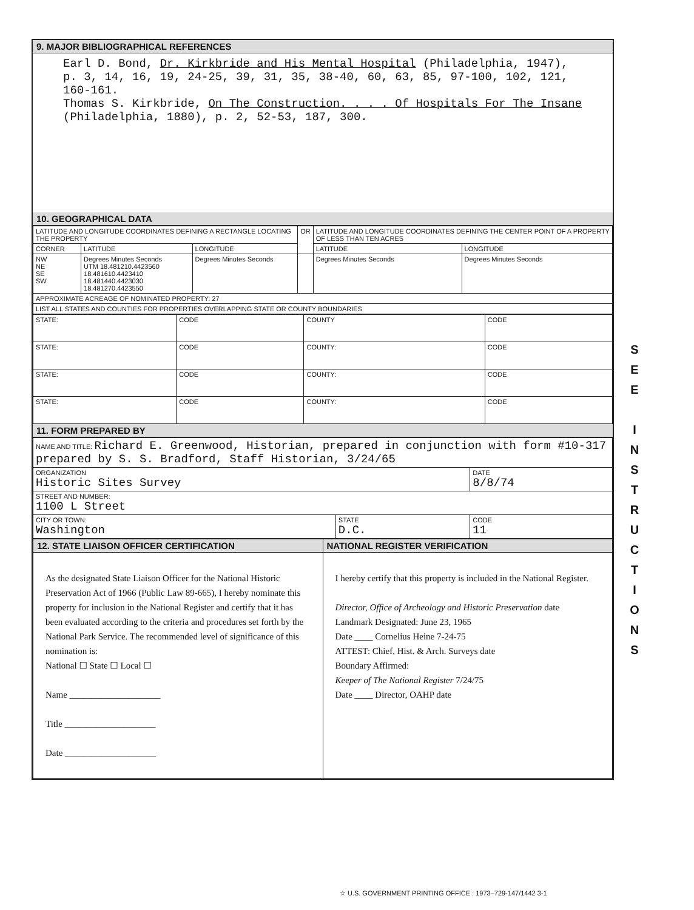9. MAJOR BIBLIOGRAPHICAL REFERENCES
Earl D. Bond, Dr. Kirkbride and His Mental Hospital (Philadelphia, 1947), p. 3, 14, 16, 19, 24-25, 39, 31, 35, 38-40, 60, 63, 85, 97-100, 102, 121, 160-161.
Thomas S. Kirkbride, On The Construction. . . . Of Hospitals For The Insane (Philadelphia, 1880), p. 2, 52-53, 187, 300.
10. GEOGRAPHICAL DATA
| LATITUDE AND LONGITUDE COORDINATES DEFINING A RECTANGLE LOCATING THE PROPERTY | | | OR | LATITUDE AND LONGITUDE COORDINATES DEFINING THE CENTER POINT OF A PROPERTY OF LESS THAN TEN ACRES | |
| --- | --- | --- | --- | --- | --- |
| CORNER | LATITUDE | LONGITUDE | | LATITUDE | LONGITUDE |
| NW NE SE SW | Degrees Minutes Seconds UTM 18.481210.4423560 18.481610.4423410 18.481440.4423030 18.481270.4423550 | Degrees Minutes Seconds | | Degrees Minutes Seconds | Degrees Minutes Seconds |
| APPROXIMATE ACREAGE OF NOMINATED PROPERTY: 27 | | | | | |
| LIST ALL STATES AND COUNTIES FOR PROPERTIES OVERLAPPING STATE OR COUNTY BOUNDARIES | | | | | |
| STATE: | CODE | COUNTY | CODE |
| STATE: | CODE | COUNTY: | CODE |
| STATE: | CODE | COUNTY: | CODE |
| STATE: | CODE | COUNTY: | CODE |
11. FORM PREPARED BY
| NAME AND TITLE: Richard E. Greenwood, Historian, prepared in conjunction with form #10-317 prepared by S. S. Bradford, Staff Historian, 3/24/65 | | |
| ORGANIZATION Historic Sites Survey | | DATE 8/8/74 |
| STREET AND NUMBER: 1100 L Street | | |
| CITY OR TOWN: Washington | STATE D.C. | CODE 11 |
| 12. STATE LIAISON OFFICER CERTIFICATION | NATIONAL REGISTER VERIFICATION |
| --- | --- |
| As the designated State Liaison Officer for the National Historic Preservation Act of 1966 (Public Law 89-665), I hereby nominate this property for inclusion in the National Register and certify that it has been evaluated according to the criteria and procedures set forth by the National Park Service. The recommended level of significance of this nomination is: National ☐ State ☐ Local ☐ Name ____________________ Title ____________________ Date ____________________ | I hereby certify that this property is included in the National Register. Director, Office of Archeology and Historic Preservation date Landmark Designated: June 23, 1965 Date ____ Cornelius Heine 7-24-75 ATTEST: Chief, Hist. & Arch. Surveys date Boundary Affirmed: Keeper of The National Register 7/24/75 Date ____ Director, OAHP date |
S
E
E
I
N
S
T
R
U
C
T
I
O
N
S
☆ U.S. GOVERNMENT PRINTING OFFICE : 1973–729-147/1442 3-1